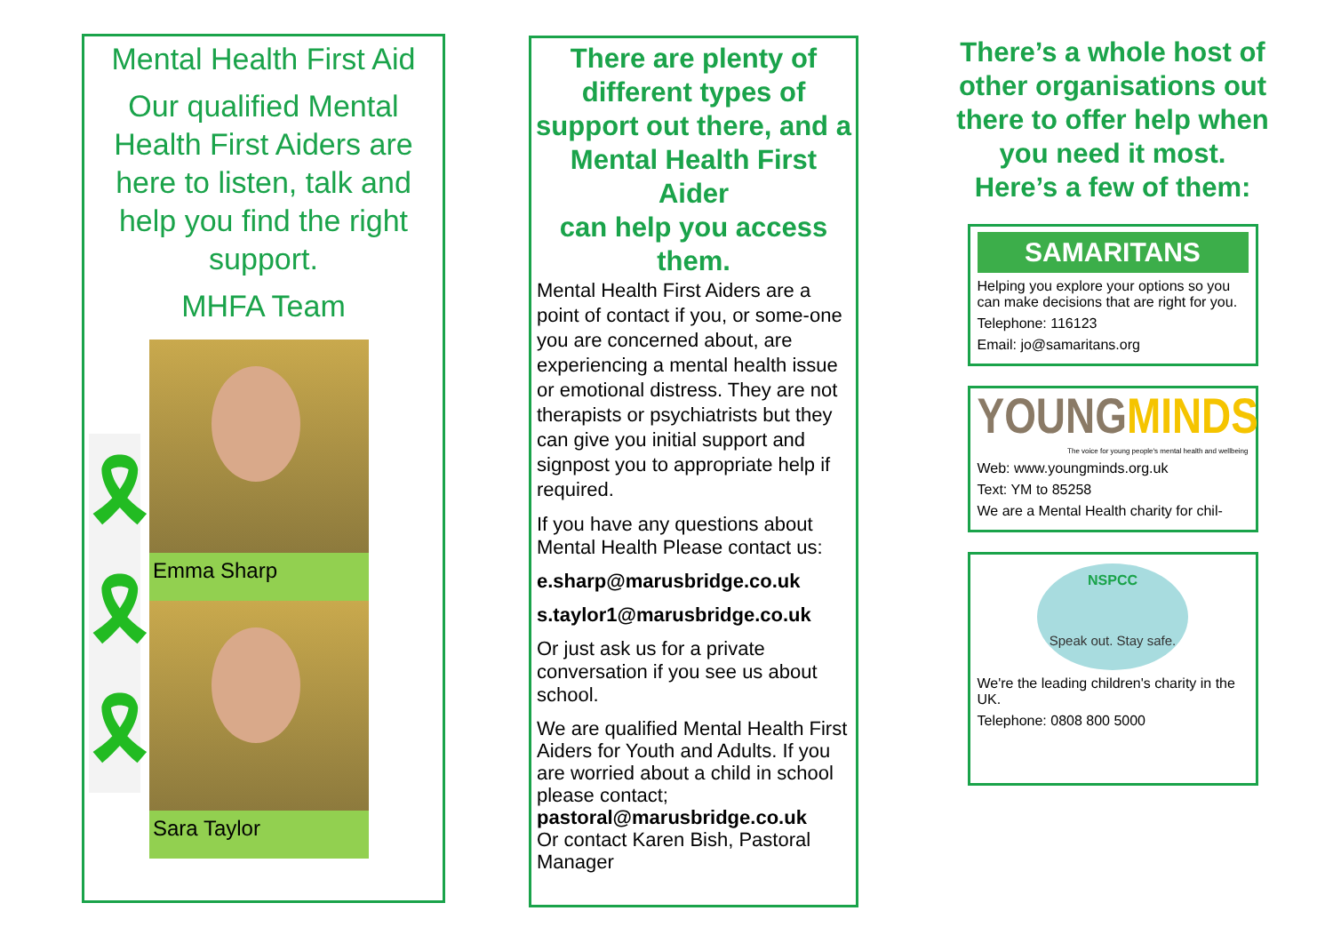Mental Health First Aid
Our qualified Mental Health First Aiders are here to listen, talk and help you find the right support.
MHFA Team
Emma Sharp
Sara Taylor
🎗
🎗
🎗
There are plenty of different types of support out there, and a Mental Health First Aider
can help you access them.
Mental Health First Aiders are a point of contact if you, or some-one you are concerned about, are experiencing a mental health issue or emotional distress. They are not therapists or psychiatrists but they can give you initial support and signpost you to appropriate help if required.
If you have any questions about Mental Health Please contact us:
e.sharp@marusbridge.co.uk
s.taylor1@marusbridge.co.uk
Or just ask us for a private conversation if you see us about school.
We are qualified Mental Health First Aiders for Youth and Adults. If you are worried about a child in school please contact;
pastoral@marusbridge.co.uk
Or contact Karen Bish, Pastoral Manager
There’s a whole host of other organisations out there to offer help when you need it most.
Here’s a few of them:
SAMARITANS
Helping you explore your options so you can make decisions that are right for you.
Telephone: 116123
Email: jo@samaritans.org
YOUNG MINDS
The voice for young people's mental health and wellbeing
Web: www.youngminds.org.uk
Text: YM to 85258
We are a Mental Health charity for chil-
NSPCC
Speak out. Stay safe.
We're the leading children's charity in the UK.
Telephone: 0808 800 5000